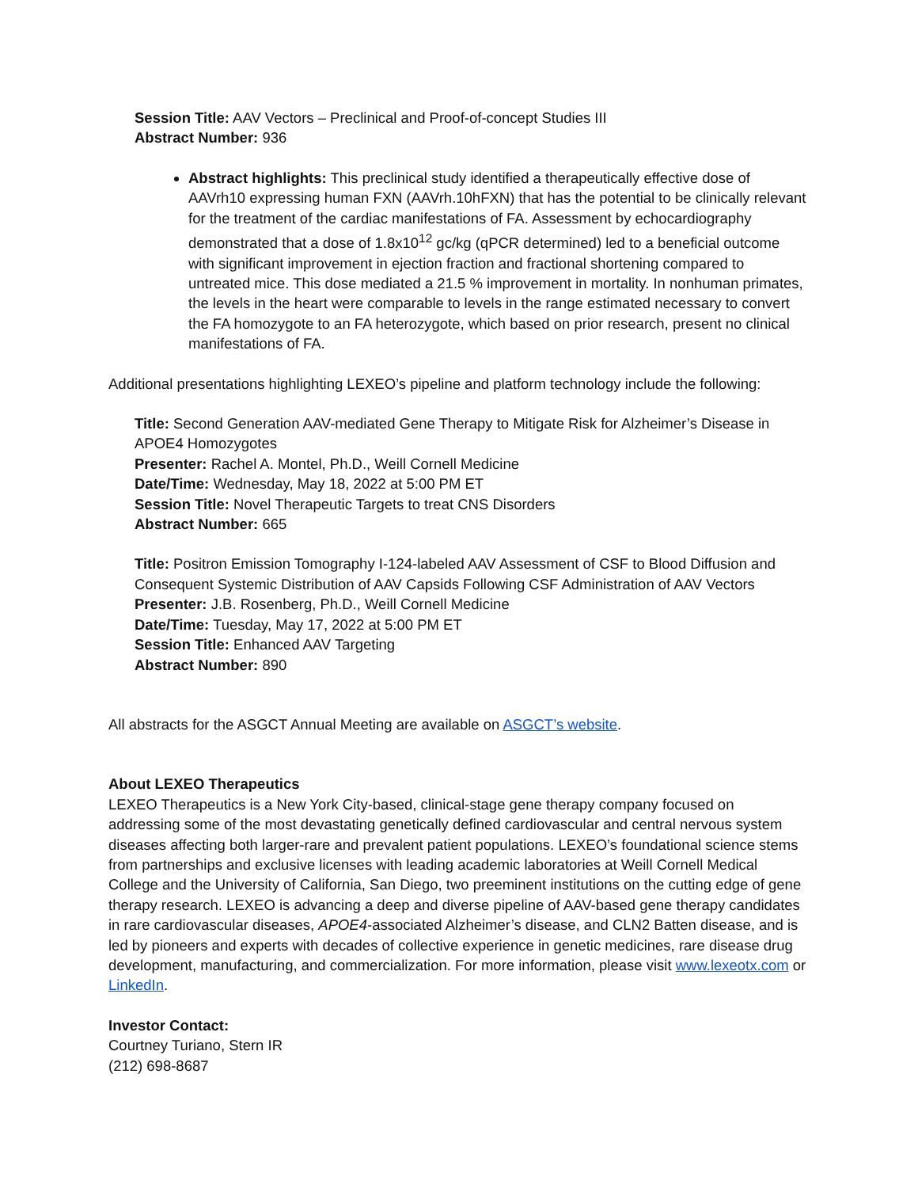Session Title: AAV Vectors – Preclinical and Proof-of-concept Studies III
Abstract Number: 936
Abstract highlights: This preclinical study identified a therapeutically effective dose of AAVrh10 expressing human FXN (AAVrh.10hFXN) that has the potential to be clinically relevant for the treatment of the cardiac manifestations of FA. Assessment by echocardiography demonstrated that a dose of 1.8x10<sup>12</sup> gc/kg (qPCR determined) led to a beneficial outcome with significant improvement in ejection fraction and fractional shortening compared to untreated mice. This dose mediated a 21.5 % improvement in mortality. In nonhuman primates, the levels in the heart were comparable to levels in the range estimated necessary to convert the FA homozygote to an FA heterozygote, which based on prior research, present no clinical manifestations of FA.
Additional presentations highlighting LEXEO’s pipeline and platform technology include the following:
Title: Second Generation AAV-mediated Gene Therapy to Mitigate Risk for Alzheimer’s Disease in APOE4 Homozygotes
Presenter: Rachel A. Montel, Ph.D., Weill Cornell Medicine
Date/Time: Wednesday, May 18, 2022 at 5:00 PM ET
Session Title: Novel Therapeutic Targets to treat CNS Disorders
Abstract Number: 665
Title: Positron Emission Tomography I-124-labeled AAV Assessment of CSF to Blood Diffusion and Consequent Systemic Distribution of AAV Capsids Following CSF Administration of AAV Vectors
Presenter: J.B. Rosenberg, Ph.D., Weill Cornell Medicine
Date/Time: Tuesday, May 17, 2022 at 5:00 PM ET
Session Title: Enhanced AAV Targeting
Abstract Number: 890
All abstracts for the ASGCT Annual Meeting are available on ASGCT’s website.
About LEXEO Therapeutics
LEXEO Therapeutics is a New York City-based, clinical-stage gene therapy company focused on addressing some of the most devastating genetically defined cardiovascular and central nervous system diseases affecting both larger-rare and prevalent patient populations. LEXEO’s foundational science stems from partnerships and exclusive licenses with leading academic laboratories at Weill Cornell Medical College and the University of California, San Diego, two preeminent institutions on the cutting edge of gene therapy research. LEXEO is advancing a deep and diverse pipeline of AAV-based gene therapy candidates in rare cardiovascular diseases, APOE4-associated Alzheimer’s disease, and CLN2 Batten disease, and is led by pioneers and experts with decades of collective experience in genetic medicines, rare disease drug development, manufacturing, and commercialization. For more information, please visit www.lexeotx.com or LinkedIn.
Investor Contact:
Courtney Turiano, Stern IR
(212) 698-8687